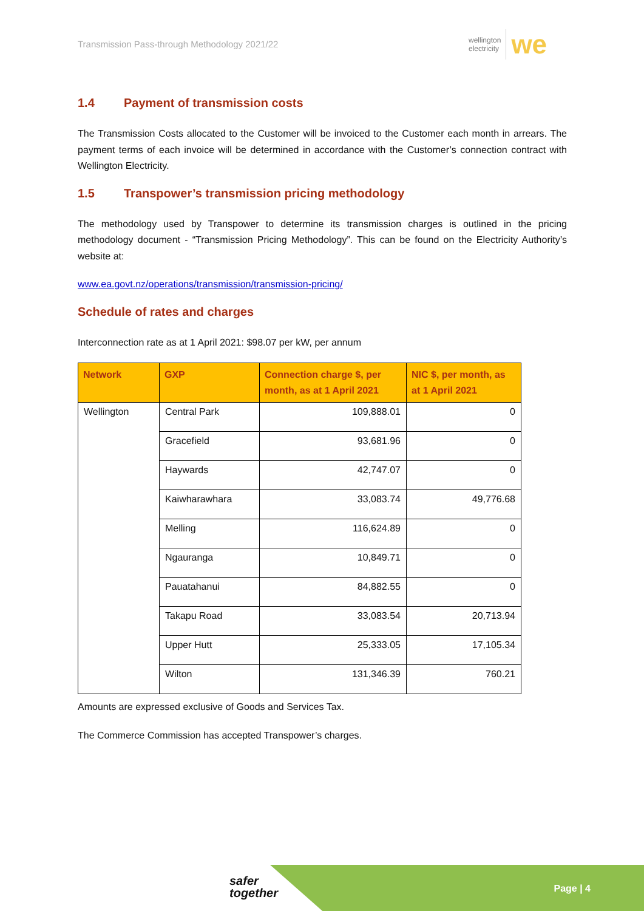Transmission Pass-through Methodology 2021/22
wellington
electricity we
1.4 Payment of transmission costs
The Transmission Costs allocated to the Customer will be invoiced to the Customer each month in arrears. The payment terms of each invoice will be determined in accordance with the Customer’s connection contract with Wellington Electricity.
1.5 Transpower’s transmission pricing methodology
The methodology used by Transpower to determine its transmission charges is outlined in the pricing methodology document - “Transmission Pricing Methodology”. This can be found on the Electricity Authority’s website at:
www.ea.govt.nz/operations/transmission/transmission-pricing/
Schedule of rates and charges
Interconnection rate as at 1 April 2021: $98.07 per kW, per annum
| Network | GXP | Connection charge $, per month, as at 1 April 2021 | NIC $, per month, as at 1 April 2021 |
| --- | --- | --- | --- |
| Wellington | Central Park | 109,888.01 | 0 |
| | Gracefield | 93,681.96 | 0 |
| | Haywards | 42,747.07 | 0 |
| | Kaiwharawhara | 33,083.74 | 49,776.68 |
| | Melling | 116,624.89 | 0 |
| | Ngauranga | 10,849.71 | 0 |
| | Pauatahanui | 84,882.55 | 0 |
| | Takapu Road | 33,083.54 | 20,713.94 |
| | Upper Hutt | 25,333.05 | 17,105.34 |
| | Wilton | 131,346.39 | 760.21 |
Amounts are expressed exclusive of Goods and Services Tax.
The Commerce Commission has accepted Transpower’s charges.
safer
together
Page | 4